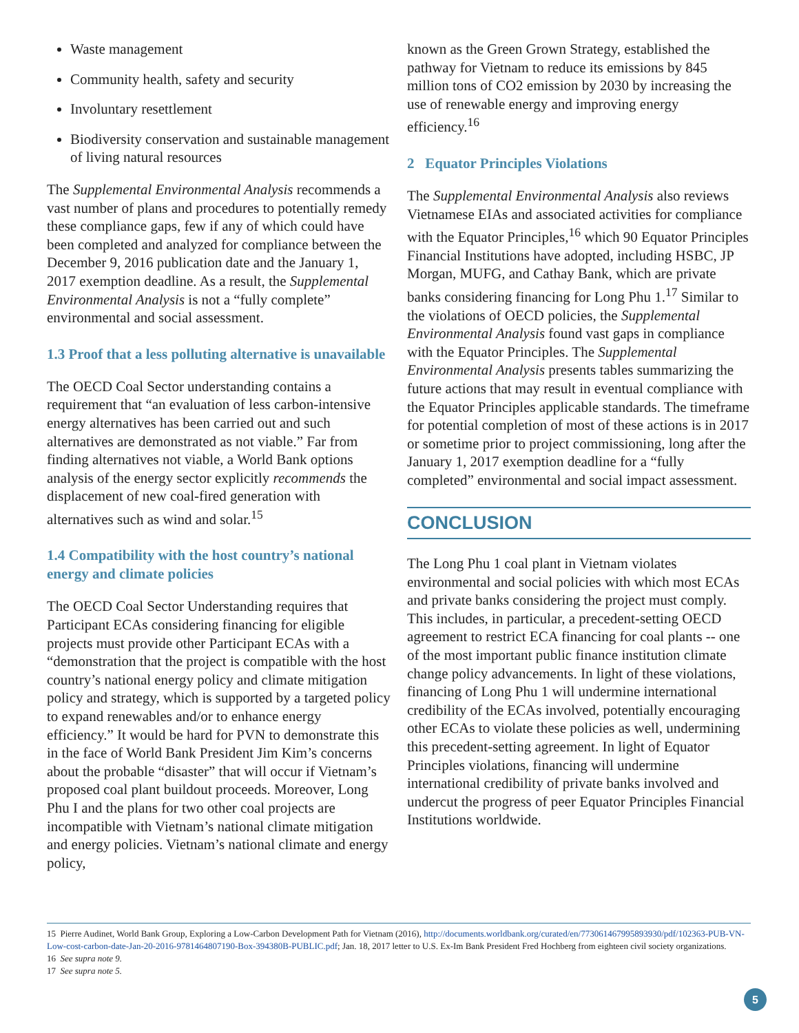Waste management
Community health, safety and security
Involuntary resettlement
Biodiversity conservation and sustainable management of living natural resources
The Supplemental Environmental Analysis recommends a vast number of plans and procedures to potentially remedy these compliance gaps, few if any of which could have been completed and analyzed for compliance between the December 9, 2016 publication date and the January 1, 2017 exemption deadline. As a result, the Supplemental Environmental Analysis is not a “fully complete” environmental and social assessment.
1.3 Proof that a less polluting alternative is unavailable
The OECD Coal Sector understanding contains a requirement that “an evaluation of less carbon-intensive energy alternatives has been carried out and such alternatives are demonstrated as not viable.” Far from finding alternatives not viable, a World Bank options analysis of the energy sector explicitly recommends the displacement of new coal-fired generation with alternatives such as wind and solar.<sup>15</sup>
1.4 Compatibility with the host country’s national energy and climate policies
The OECD Coal Sector Understanding requires that Participant ECAs considering financing for eligible projects must provide other Participant ECAs with a “demonstration that the project is compatible with the host country’s national energy policy and climate mitigation policy and strategy, which is supported by a targeted policy to expand renewables and/or to enhance energy efficiency.” It would be hard for PVN to demonstrate this in the face of World Bank President Jim Kim’s concerns about the probable “disaster” that will occur if Vietnam’s proposed coal plant buildout proceeds. Moreover, Long Phu I and the plans for two other coal projects are incompatible with Vietnam’s national climate mitigation and energy policies. Vietnam’s national climate and energy policy,
known as the Green Grown Strategy, established the pathway for Vietnam to reduce its emissions by 845 million tons of CO2 emission by 2030 by increasing the use of renewable energy and improving energy efficiency.<sup>16</sup>
2 Equator Principles Violations
The Supplemental Environmental Analysis also reviews Vietnamese EIAs and associated activities for compliance with the Equator Principles,<sup>16</sup> which 90 Equator Principles Financial Institutions have adopted, including HSBC, JP Morgan, MUFG, and Cathay Bank, which are private banks considering financing for Long Phu 1.<sup>17</sup> Similar to the violations of OECD policies, the Supplemental Environmental Analysis found vast gaps in compliance with the Equator Principles. The Supplemental Environmental Analysis presents tables summarizing the future actions that may result in eventual compliance with the Equator Principles applicable standards. The timeframe for potential completion of most of these actions is in 2017 or sometime prior to project commissioning, long after the January 1, 2017 exemption deadline for a “fully completed” environmental and social impact assessment.
CONCLUSION
The Long Phu 1 coal plant in Vietnam violates environmental and social policies with which most ECAs and private banks considering the project must comply. This includes, in particular, a precedent-setting OECD agreement to restrict ECA financing for coal plants -- one of the most important public finance institution climate change policy advancements. In light of these violations, financing of Long Phu 1 will undermine international credibility of the ECAs involved, potentially encouraging other ECAs to violate these policies as well, undermining this precedent-setting agreement. In light of Equator Principles violations, financing will undermine international credibility of private banks involved and undercut the progress of peer Equator Principles Financial Institutions worldwide.
15 Pierre Audinet, World Bank Group, Exploring a Low-Carbon Development Path for Vietnam (2016), http://documents.worldbank.org/curated/en/773061467995893930/pdf/102363-PUB-VN-Low-cost-carbon-date-Jan-20-2016-9781464807190-Box-394380B-PUBLIC.pdf; Jan. 18, 2017 letter to U.S. Ex-Im Bank President Fred Hochberg from eighteen civil society organizations.
16 See supra note 9.
17 See supra note 5.
5